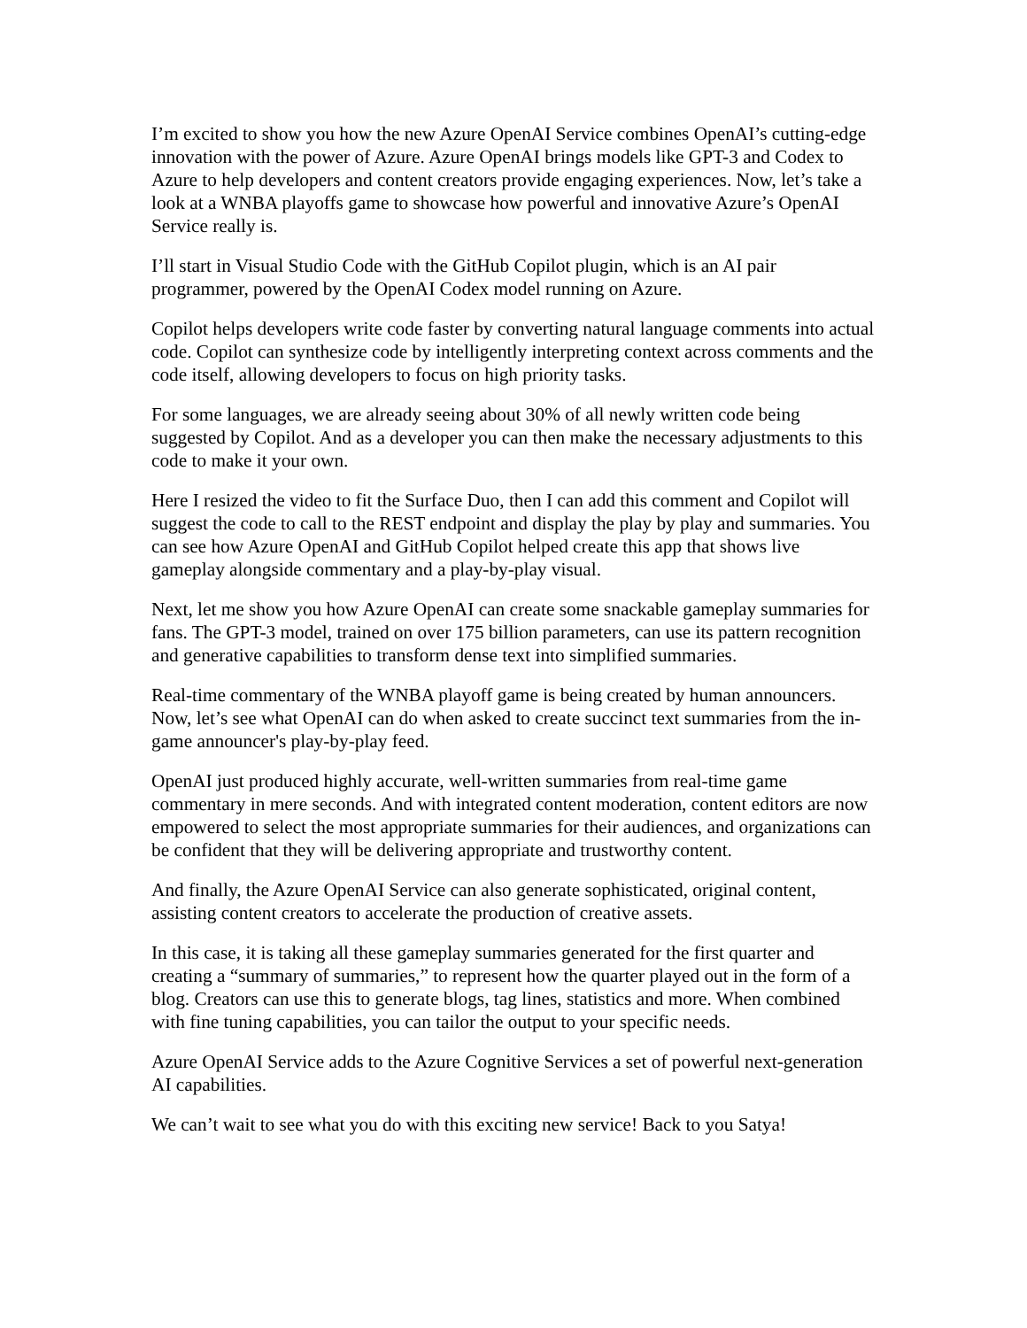I’m excited to show you how the new Azure OpenAI Service combines OpenAI’s cutting-edge innovation with the power of Azure. Azure OpenAI brings models like GPT-3 and Codex to Azure to help developers and content creators provide engaging experiences. Now, let’s take a look at a WNBA playoffs game to showcase how powerful and innovative Azure’s OpenAI Service really is.
I’ll start in Visual Studio Code with the GitHub Copilot plugin, which is an AI pair programmer, powered by the OpenAI Codex model running on Azure.
Copilot helps developers write code faster by converting natural language comments into actual code. Copilot can synthesize code by intelligently interpreting context across comments and the code itself, allowing developers to focus on high priority tasks.
For some languages, we are already seeing about 30% of all newly written code being suggested by Copilot. And as a developer you can then make the necessary adjustments to this code to make it your own.
Here I resized the video to fit the Surface Duo, then I can add this comment and Copilot will suggest the code to call to the REST endpoint and display the play by play and summaries. You can see how Azure OpenAI and GitHub Copilot helped create this app that shows live gameplay alongside commentary and a play-by-play visual.
Next, let me show you how Azure OpenAI can create some snackable gameplay summaries for fans. The GPT-3 model, trained on over 175 billion parameters, can use its pattern recognition and generative capabilities to transform dense text into simplified summaries.
Real-time commentary of the WNBA playoff game is being created by human announcers. Now, let’s see what OpenAI can do when asked to create succinct text summaries from the in-game announcer's play-by-play feed.
OpenAI just produced highly accurate, well-written summaries from real-time game commentary in mere seconds. And with integrated content moderation, content editors are now empowered to select the most appropriate summaries for their audiences, and organizations can be confident that they will be delivering appropriate and trustworthy content.
And finally, the Azure OpenAI Service can also generate sophisticated, original content, assisting content creators to accelerate the production of creative assets.
In this case, it is taking all these gameplay summaries generated for the first quarter and creating a “summary of summaries,” to represent how the quarter played out in the form of a blog. Creators can use this to generate blogs, tag lines, statistics and more. When combined with fine tuning capabilities, you can tailor the output to your specific needs.
Azure OpenAI Service adds to the Azure Cognitive Services a set of powerful next-generation AI capabilities.
We can’t wait to see what you do with this exciting new service! Back to you Satya!